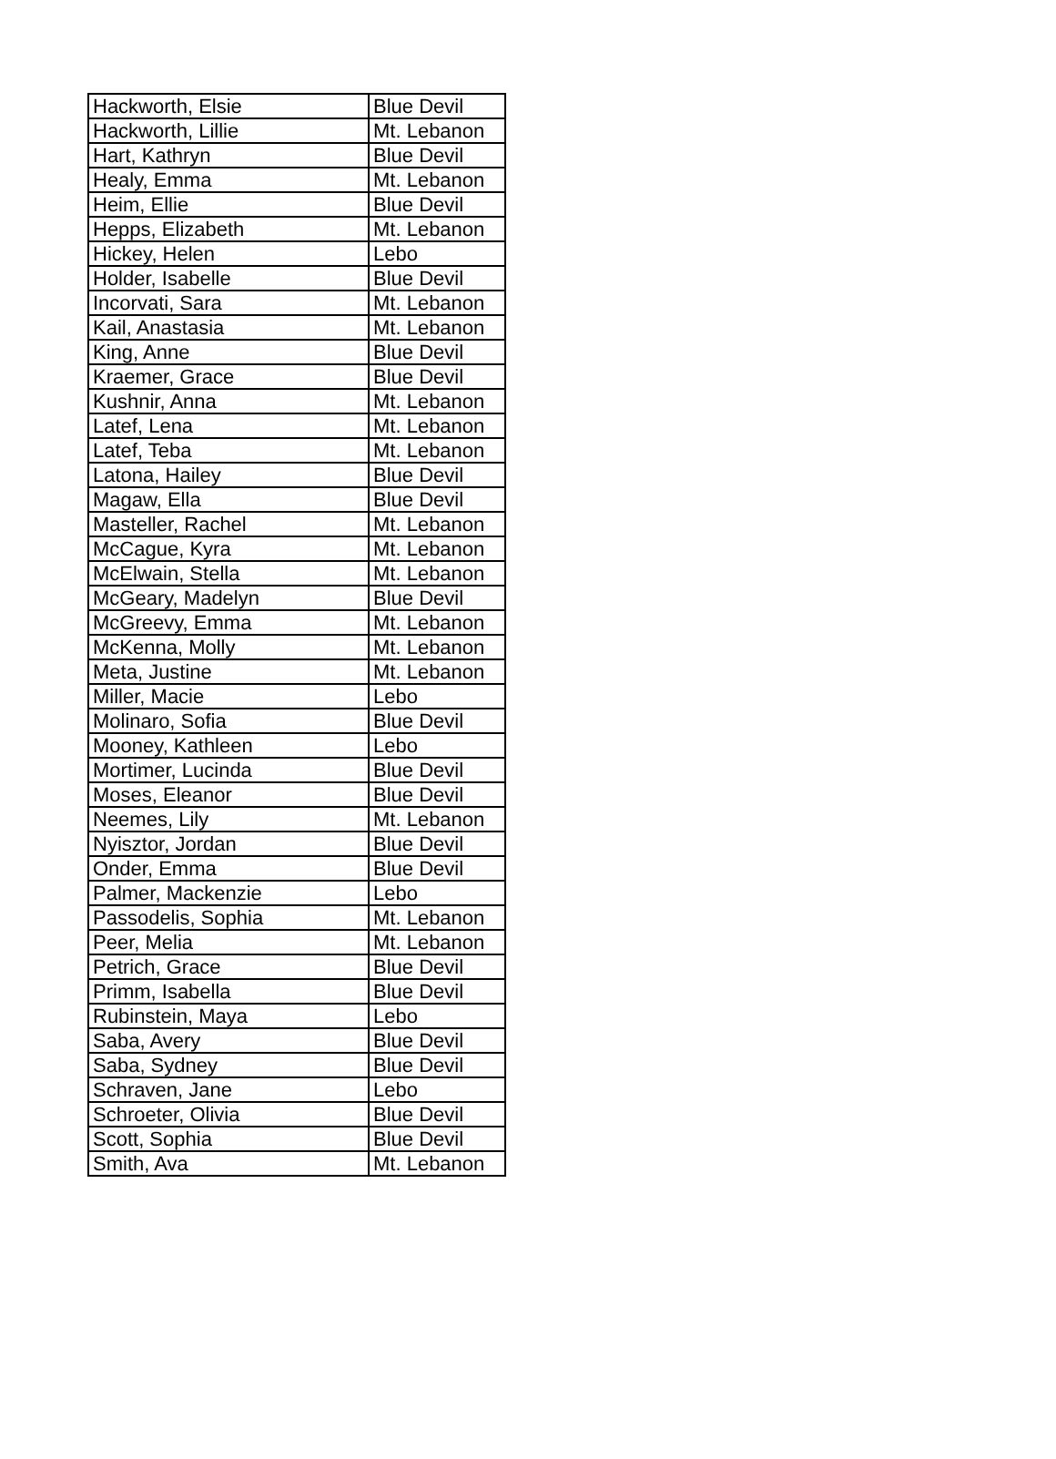| Hackworth, Elsie | Blue Devil |
| Hackworth, Lillie | Mt. Lebanon |
| Hart, Kathryn | Blue Devil |
| Healy, Emma | Mt. Lebanon |
| Heim, Ellie | Blue Devil |
| Hepps, Elizabeth | Mt. Lebanon |
| Hickey, Helen | Lebo |
| Holder, Isabelle | Blue Devil |
| Incorvati, Sara | Mt. Lebanon |
| Kail, Anastasia | Mt. Lebanon |
| King, Anne | Blue Devil |
| Kraemer, Grace | Blue Devil |
| Kushnir, Anna | Mt. Lebanon |
| Latef, Lena | Mt. Lebanon |
| Latef, Teba | Mt. Lebanon |
| Latona, Hailey | Blue Devil |
| Magaw, Ella | Blue Devil |
| Masteller, Rachel | Mt. Lebanon |
| McCague, Kyra | Mt. Lebanon |
| McElwain, Stella | Mt. Lebanon |
| McGeary, Madelyn | Blue Devil |
| McGreevy, Emma | Mt. Lebanon |
| McKenna, Molly | Mt. Lebanon |
| Meta, Justine | Mt. Lebanon |
| Miller, Macie | Lebo |
| Molinaro, Sofia | Blue Devil |
| Mooney, Kathleen | Lebo |
| Mortimer, Lucinda | Blue Devil |
| Moses, Eleanor | Blue Devil |
| Neemes, Lily | Mt. Lebanon |
| Nyisztor, Jordan | Blue Devil |
| Onder, Emma | Blue Devil |
| Palmer, Mackenzie | Lebo |
| Passodelis, Sophia | Mt. Lebanon |
| Peer, Melia | Mt. Lebanon |
| Petrich, Grace | Blue Devil |
| Primm, Isabella | Blue Devil |
| Rubinstein, Maya | Lebo |
| Saba, Avery | Blue Devil |
| Saba, Sydney | Blue Devil |
| Schraven, Jane | Lebo |
| Schroeter, Olivia | Blue Devil |
| Scott, Sophia | Blue Devil |
| Smith, Ava | Mt. Lebanon |